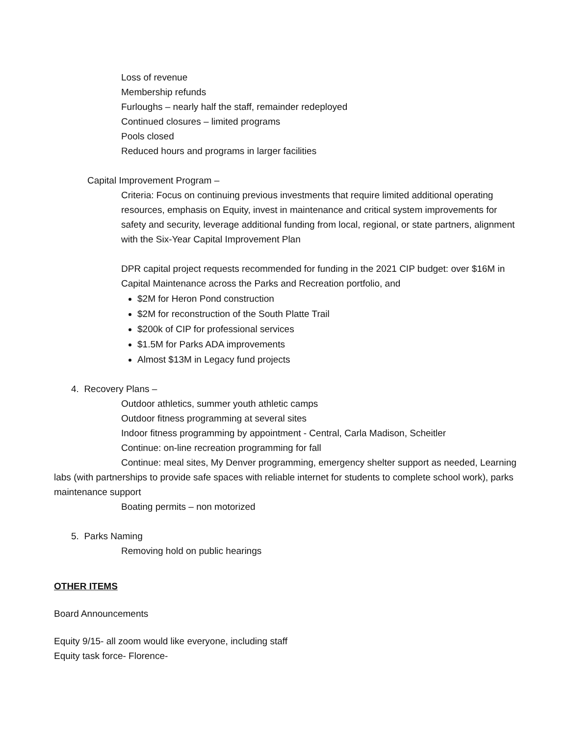Loss of revenue
Membership refunds
Furloughs – nearly half the staff, remainder redeployed
Continued closures – limited programs
Pools closed
Reduced hours and programs in larger facilities
Capital Improvement Program –
Criteria: Focus on continuing previous investments that require limited additional operating resources, emphasis on Equity, invest in maintenance and critical system improvements for safety and security, leverage additional funding from local, regional, or state partners, alignment with the Six-Year Capital Improvement Plan
DPR capital project requests recommended for funding in the 2021 CIP budget: over $16M in Capital Maintenance across the Parks and Recreation portfolio, and
$2M for Heron Pond construction
$2M for reconstruction of the South Platte Trail
$200k of CIP for professional services
$1.5M for Parks ADA improvements
Almost $13M in Legacy fund projects
4. Recovery Plans –
Outdoor athletics, summer youth athletic camps
Outdoor fitness programming at several sites
Indoor fitness programming by appointment - Central, Carla Madison, Scheitler
Continue: on-line recreation programming for fall
Continue: meal sites, My Denver programming, emergency shelter support as needed, Learning labs (with partnerships to provide safe spaces with reliable internet for students to complete school work), parks maintenance support
Boating permits – non motorized
5. Parks Naming
Removing hold on public hearings
OTHER ITEMS
Board Announcements
Equity 9/15- all zoom would like everyone, including staff
Equity task force- Florence-